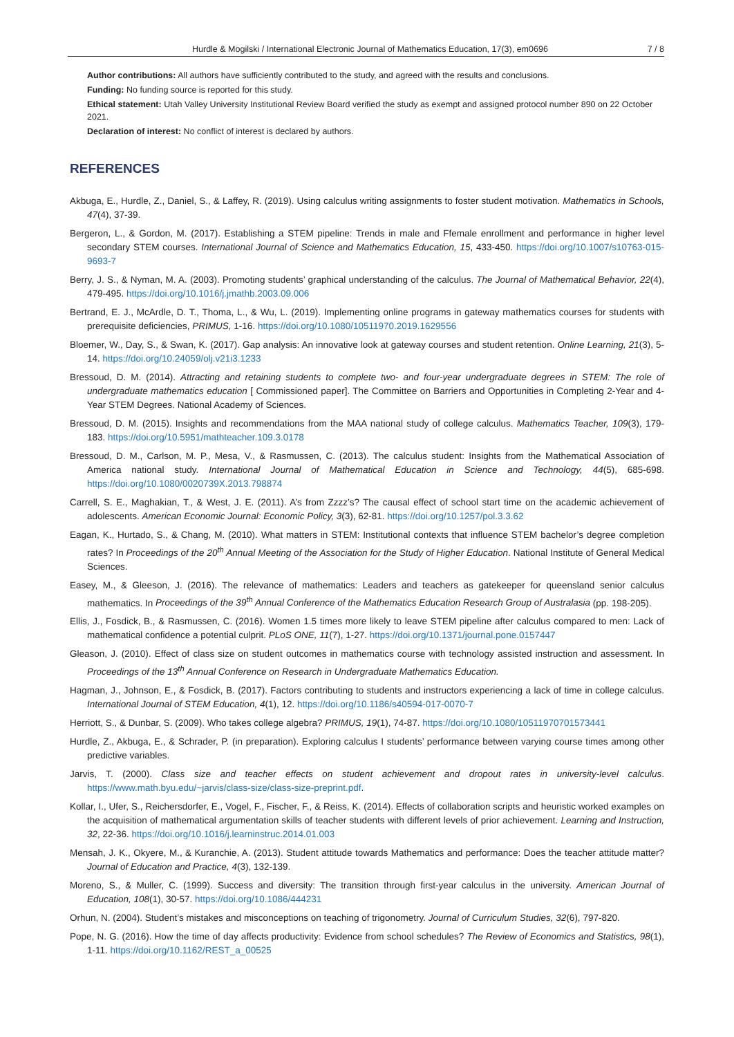Hurdle & Mogilski / International Electronic Journal of Mathematics Education, 17(3), em0696 7 / 8
Author contributions: All authors have sufficiently contributed to the study, and agreed with the results and conclusions.
Funding: No funding source is reported for this study.
Ethical statement: Utah Valley University Institutional Review Board verified the study as exempt and assigned protocol number 890 on 22 October 2021.
Declaration of interest: No conflict of interest is declared by authors.
REFERENCES
Akbuga, E., Hurdle, Z., Daniel, S., & Laffey, R. (2019). Using calculus writing assignments to foster student motivation. Mathematics in Schools, 47(4), 37-39.
Bergeron, L., & Gordon, M. (2017). Establishing a STEM pipeline: Trends in male and Ffemale enrollment and performance in higher level secondary STEM courses. International Journal of Science and Mathematics Education, 15, 433-450. https://doi.org/10.1007/s10763-015-9693-7
Berry, J. S., & Nyman, M. A. (2003). Promoting students’ graphical understanding of the calculus. The Journal of Mathematical Behavior, 22(4), 479-495. https://doi.org/10.1016/j.jmathb.2003.09.006
Bertrand, E. J., McArdle, D. T., Thoma, L., & Wu, L. (2019). Implementing online programs in gateway mathematics courses for students with prerequisite deficiencies, PRIMUS, 1-16. https://doi.org/10.1080/10511970.2019.1629556
Bloemer, W., Day, S., & Swan, K. (2017). Gap analysis: An innovative look at gateway courses and student retention. Online Learning, 21(3), 5-14. https://doi.org/10.24059/olj.v21i3.1233
Bressoud, D. M. (2014). Attracting and retaining students to complete two- and four-year undergraduate degrees in STEM: The role of undergraduate mathematics education [ Commissioned paper]. The Committee on Barriers and Opportunities in Completing 2-Year and 4-Year STEM Degrees. National Academy of Sciences.
Bressoud, D. M. (2015). Insights and recommendations from the MAA national study of college calculus. Mathematics Teacher, 109(3), 179-183. https://doi.org/10.5951/mathteacher.109.3.0178
Bressoud, D. M., Carlson, M. P., Mesa, V., & Rasmussen, C. (2013). The calculus student: Insights from the Mathematical Association of America national study. International Journal of Mathematical Education in Science and Technology, 44(5), 685-698. https://doi.org/10.1080/0020739X.2013.798874
Carrell, S. E., Maghakian, T., & West, J. E. (2011). A’s from Zzzz’s? The causal effect of school start time on the academic achievement of adolescents. American Economic Journal: Economic Policy, 3(3), 62-81. https://doi.org/10.1257/pol.3.3.62
Eagan, K., Hurtado, S., & Chang, M. (2010). What matters in STEM: Institutional contexts that influence STEM bachelor’s degree completion rates? In Proceedings of the 20<sup>th</sup> Annual Meeting of the Association for the Study of Higher Education. National Institute of General Medical Sciences.
Easey, M., & Gleeson, J. (2016). The relevance of mathematics: Leaders and teachers as gatekeeper for queensland senior calculus mathematics. In Proceedings of the 39<sup>th</sup> Annual Conference of the Mathematics Education Research Group of Australasia (pp. 198-205).
Ellis, J., Fosdick, B., & Rasmussen, C. (2016). Women 1.5 times more likely to leave STEM pipeline after calculus compared to men: Lack of mathematical confidence a potential culprit. PLoS ONE, 11(7), 1-27. https://doi.org/10.1371/journal.pone.0157447
Gleason, J. (2010). Effect of class size on student outcomes in mathematics course with technology assisted instruction and assessment. In Proceedings of the 13<sup>th</sup> Annual Conference on Research in Undergraduate Mathematics Education.
Hagman, J., Johnson, E., & Fosdick, B. (2017). Factors contributing to students and instructors experiencing a lack of time in college calculus. International Journal of STEM Education, 4(1), 12. https://doi.org/10.1186/s40594-017-0070-7
Herriott, S., & Dunbar, S. (2009). Who takes college algebra? PRIMUS, 19(1), 74-87. https://doi.org/10.1080/10511970701573441
Hurdle, Z., Akbuga, E., & Schrader, P. (in preparation). Exploring calculus I students’ performance between varying course times among other predictive variables.
Jarvis, T. (2000). Class size and teacher effects on student achievement and dropout rates in university-level calculus. https://www.math.byu.edu/~jarvis/class-size/class-size-preprint.pdf.
Kollar, I., Ufer, S., Reichersdorfer, E., Vogel, F., Fischer, F., & Reiss, K. (2014). Effects of collaboration scripts and heuristic worked examples on the acquisition of mathematical argumentation skills of teacher students with different levels of prior achievement. Learning and Instruction, 32, 22-36. https://doi.org/10.1016/j.learninstruc.2014.01.003
Mensah, J. K., Okyere, M., & Kuranchie, A. (2013). Student attitude towards Mathematics and performance: Does the teacher attitude matter? Journal of Education and Practice, 4(3), 132-139.
Moreno, S., & Muller, C. (1999). Success and diversity: The transition through first-year calculus in the university. American Journal of Education, 108(1), 30-57. https://doi.org/10.1086/444231
Orhun, N. (2004). Student’s mistakes and misconceptions on teaching of trigonometry. Journal of Curriculum Studies, 32(6), 797-820.
Pope, N. G. (2016). How the time of day affects productivity: Evidence from school schedules? The Review of Economics and Statistics, 98(1), 1-11. https://doi.org/10.1162/REST_a_00525